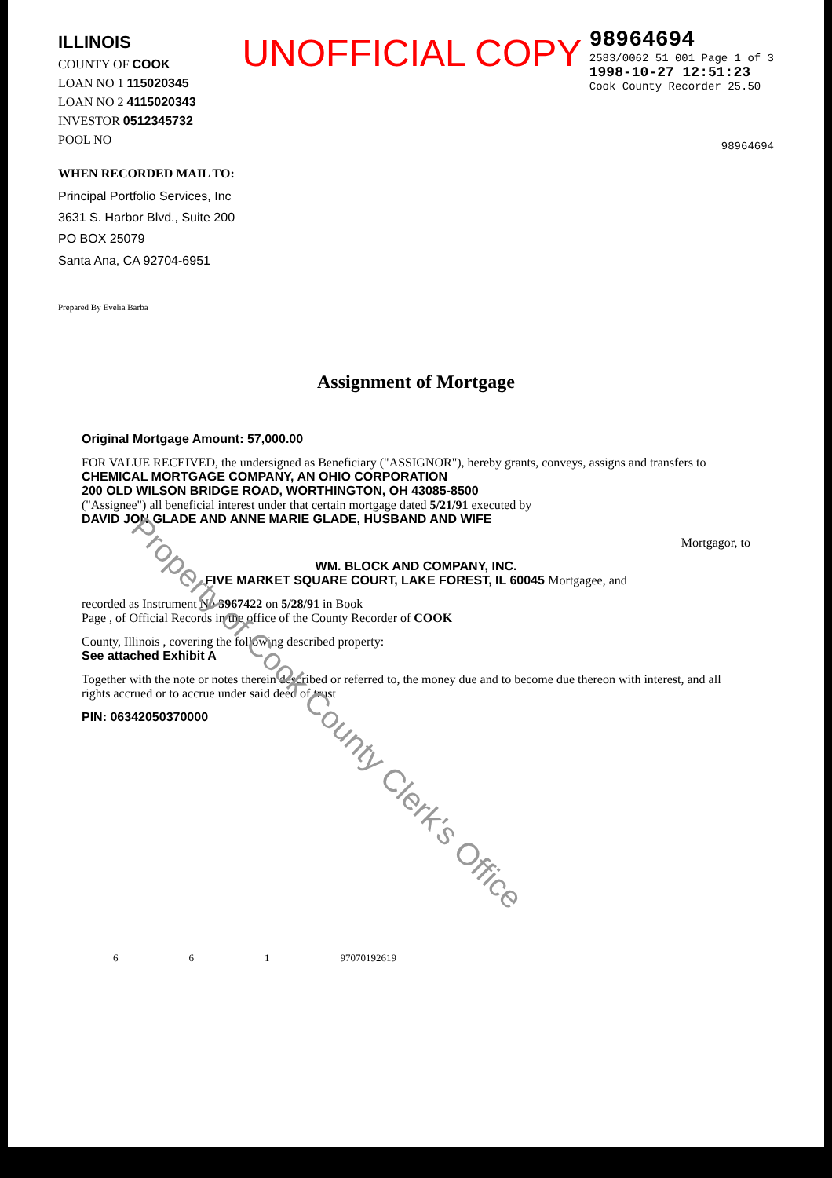ILLINOIS
COUNTY OF COOK
LOAN NO 1 115020345
LOAN NO 2 4115020343
INVESTOR 0512345732
POOL NO
WHEN RECORDED MAIL TO:
Principal Portfolio Services, Inc
3631 S. Harbor Blvd., Suite 200
PO BOX 25079
Santa Ana, CA 92704-6951
Prepared By Evelia Barba
UNOFFICIAL COPY
98964694
2583/0062 51 001 Page 1 of 3
1998-10-27 12:51:23
Cook County Recorder 25.50
98964694
Property of Cook County Clerk's Office
Assignment of Mortgage
Original Mortgage Amount: 57,000.00
FOR VALUE RECEIVED, the undersigned as Beneficiary ("ASSIGNOR"), hereby grants, conveys, assigns and transfers to
CHEMICAL MORTGAGE COMPANY, AN OHIO CORPORATION
200 OLD WILSON BRIDGE ROAD, WORTHINGTON, OH 43085-8500
("Assignee") all beneficial interest under that certain mortgage dated 5/21/91 executed by
DAVID JON GLADE AND ANNE MARIE GLADE, HUSBAND AND WIFE
Mortgagor, to
WM. BLOCK AND COMPANY, INC.
FIVE MARKET SQUARE COURT, LAKE FOREST, IL 60045 Mortgagee, and
recorded as Instrument No 3967422 on 5/28/91 in Book
Page , of Official Records in the office of the County Recorder of COOK
County, Illinois , covering the following described property:
See attached Exhibit A
Together with the note or notes therein described or referred to, the money due and to become due thereon with interest, and all rights accrued or to accrue under said deed of trust
PIN: 06342050370000
6 6 1 97070192619